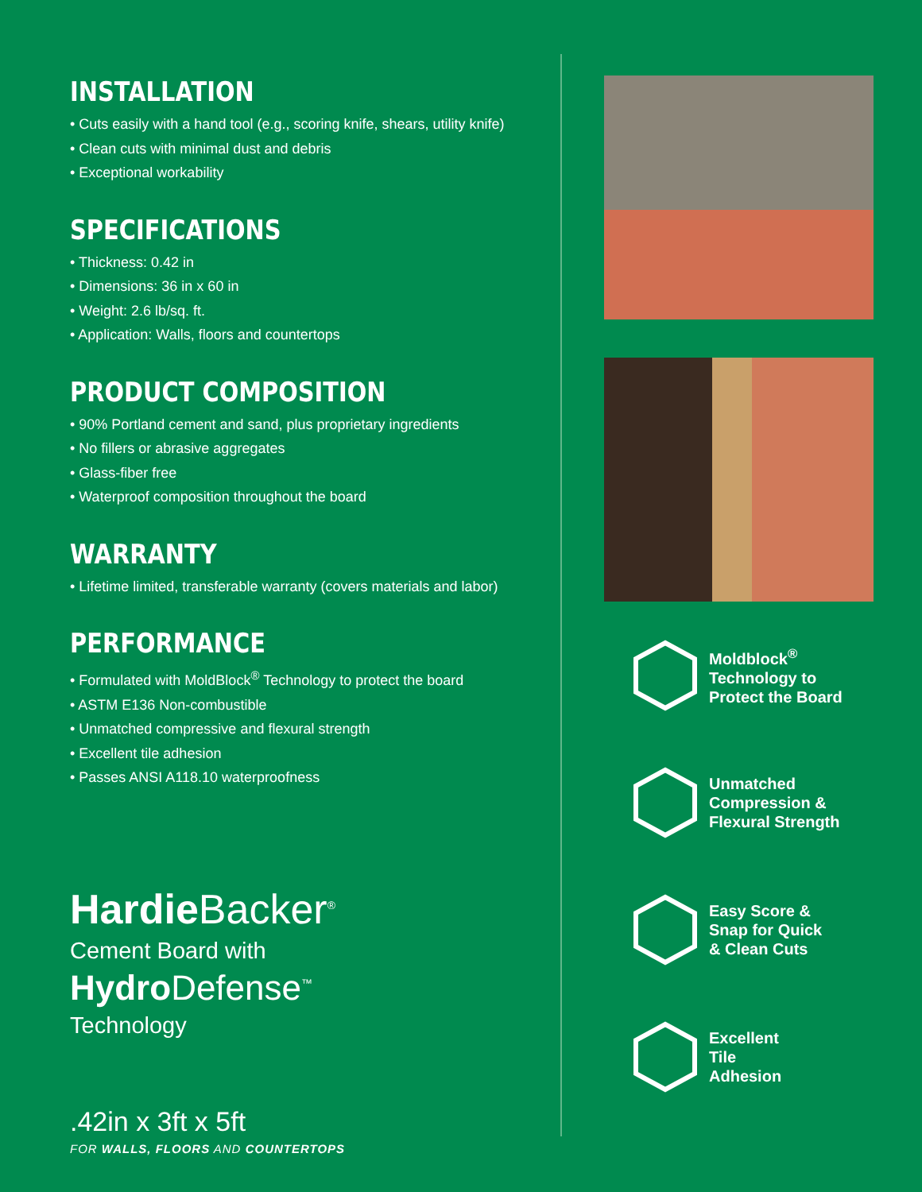INSTALLATION
• Cuts easily with a hand tool (e.g., scoring knife, shears, utility knife)
• Clean cuts with minimal dust and debris
• Exceptional workability
SPECIFICATIONS
• Thickness: 0.42 in
• Dimensions: 36 in x 60 in
• Weight: 2.6 lb/sq. ft.
• Application: Walls, floors and countertops
PRODUCT COMPOSITION
• 90% Portland cement and sand, plus proprietary ingredients
• No fillers or abrasive aggregates
• Glass-fiber free
• Waterproof composition throughout the board
WARRANTY
• Lifetime limited, transferable warranty (covers materials and labor)
PERFORMANCE
• Formulated with MoldBlock<sup>®</sup> Technology to protect the board
• ASTM E136 Non-combustible
• Unmatched compressive and flexural strength
• Excellent tile adhesion
• Passes ANSI A118.10 waterproofness
Hardie Backer<sup>®</sup>
Cement Board with
Hydro Defense<sup>™</sup>
Technology
.42in x 3ft x 5ft
FOR WALLS, FLOORS AND COUNTERTOPS
Moldblock<sup>®</sup>
Technology to
Protect the Board
Unmatched
Compression &
Flexural Strength
Easy Score &
Snap for Quick
& Clean Cuts
Excellent
Tile
Adhesion